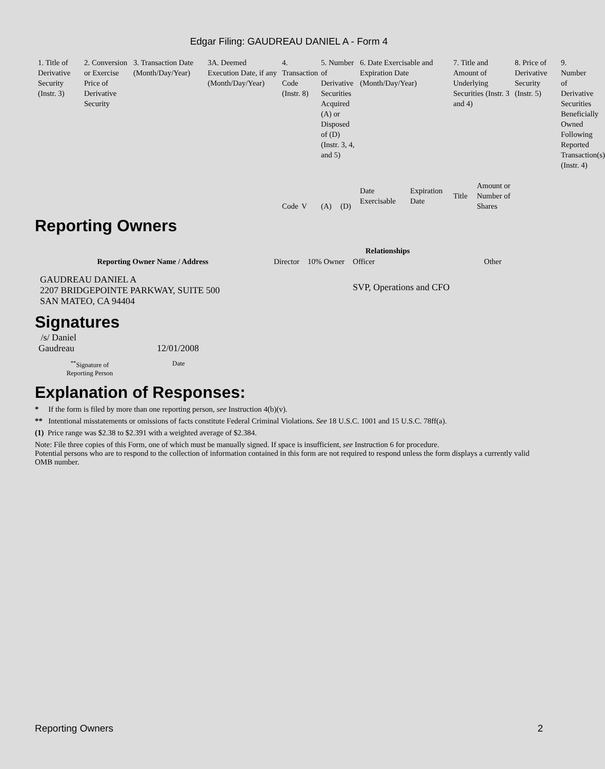Edgar Filing: GAUDREAU DANIEL A - Form 4
| 1. Title of Derivative Security (Instr. 3) | 2. Conversion or Exercise Price of Derivative Security | 3. Transaction Date (Month/Day/Year) | 3A. Deemed Execution Date, if any (Month/Day/Year) | 4. Transaction Code (Instr. 8) | | 5. Number of Derivative Securities Acquired (A) or Disposed of (D) (Instr. 3, 4, and 5) | | 6. Date Exercisable and Expiration Date (Month/Day/Year) | | 7. Title and Amount of Underlying Securities (Instr. 3 and 4) | | 8. Price of Derivative Security (Instr. 5) | 9. Number of Derivative Securities Beneficially Owned Following Reported Transaction(s) (Instr. 4) |
| --- | --- | --- | --- | --- | --- | --- | --- | --- | --- | --- | --- | --- | --- |
| | | | | Code | V | (A) | (D) | Date Exercisable | Expiration Date | Title | Amount or Number of Shares | | |
Reporting Owners
| Reporting Owner Name / Address | Relationships | | | |
| --- | --- | --- | --- | --- |
| | Director | 10% Owner | Officer | Other |
| GAUDREAU DANIEL A 2207 BRIDGEPOINTE PARKWAY, SUITE 500 SAN MATEO, CA 94404 | | | SVP, Operations and CFO | |
Signatures
| /s/ Daniel Gaudreau | 12/01/2008 |
| <sup>**</sup> Signature of Reporting Person | Date |
Explanation of Responses:
* If the form is filed by more than one reporting person, see Instruction 4(b)(v).
** Intentional misstatements or omissions of facts constitute Federal Criminal Violations. See 18 U.S.C. 1001 and 15 U.S.C. 78ff(a).
(1) Price range was $2.38 to $2.391 with a weighted average of $2.384.
Note: File three copies of this Form, one of which must be manually signed. If space is insufficient, see Instruction 6 for procedure.
Potential persons who are to respond to the collection of information contained in this form are not required to respond unless the form displays a currently valid OMB number.
Reporting Owners 2